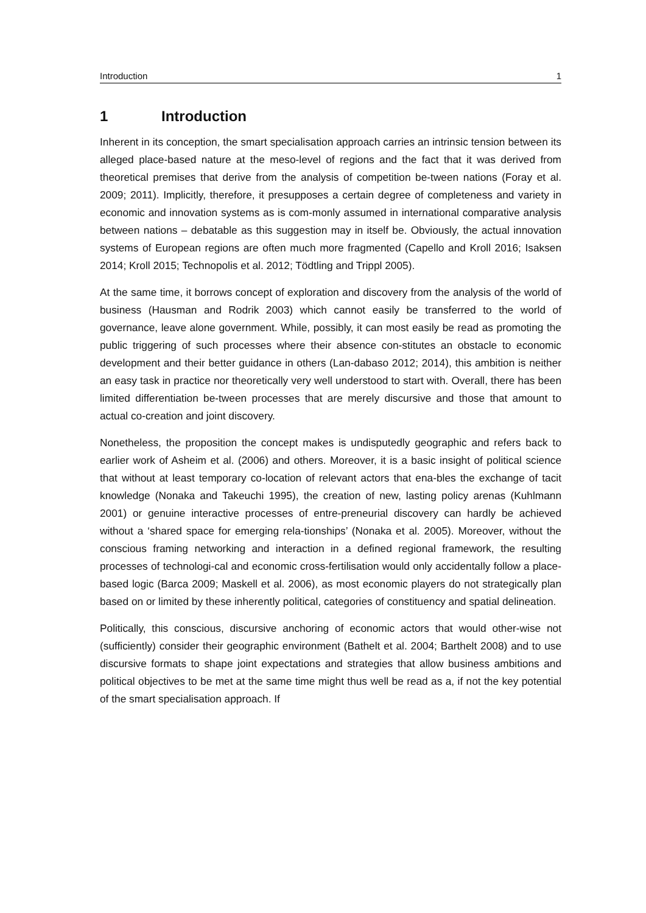Introduction 1
1 Introduction
Inherent in its conception, the smart specialisation approach carries an intrinsic tension between its alleged place-based nature at the meso-level of regions and the fact that it was derived from theoretical premises that derive from the analysis of competition be-tween nations (Foray et al. 2009; 2011). Implicitly, therefore, it presupposes a certain degree of completeness and variety in economic and innovation systems as is com-monly assumed in international comparative analysis between nations – debatable as this suggestion may in itself be. Obviously, the actual innovation systems of European regions are often much more fragmented (Capello and Kroll 2016; Isaksen 2014; Kroll 2015; Technopolis et al. 2012; Tödtling and Trippl 2005).
At the same time, it borrows concept of exploration and discovery from the analysis of the world of business (Hausman and Rodrik 2003) which cannot easily be transferred to the world of governance, leave alone government. While, possibly, it can most easily be read as promoting the public triggering of such processes where their absence con-stitutes an obstacle to economic development and their better guidance in others (Lan-dabaso 2012; 2014), this ambition is neither an easy task in practice nor theoretically very well understood to start with. Overall, there has been limited differentiation be-tween processes that are merely discursive and those that amount to actual co-creation and joint discovery.
Nonetheless, the proposition the concept makes is undisputedly geographic and refers back to earlier work of Asheim et al. (2006) and others. Moreover, it is a basic insight of political science that without at least temporary co-location of relevant actors that ena-bles the exchange of tacit knowledge (Nonaka and Takeuchi 1995), the creation of new, lasting policy arenas (Kuhlmann 2001) or genuine interactive processes of entre-preneurial discovery can hardly be achieved without a ‘shared space for emerging rela-tionships’ (Nonaka et al. 2005). Moreover, without the conscious framing networking and interaction in a defined regional framework, the resulting processes of technologi-cal and economic cross-fertilisation would only accidentally follow a place-based logic (Barca 2009; Maskell et al. 2006), as most economic players do not strategically plan based on or limited by these inherently political, categories of constituency and spatial delineation.
Politically, this conscious, discursive anchoring of economic actors that would other-wise not (sufficiently) consider their geographic environment (Bathelt et al. 2004; Barthelt 2008) and to use discursive formats to shape joint expectations and strategies that allow business ambitions and political objectives to be met at the same time might thus well be read as a, if not the key potential of the smart specialisation approach. If